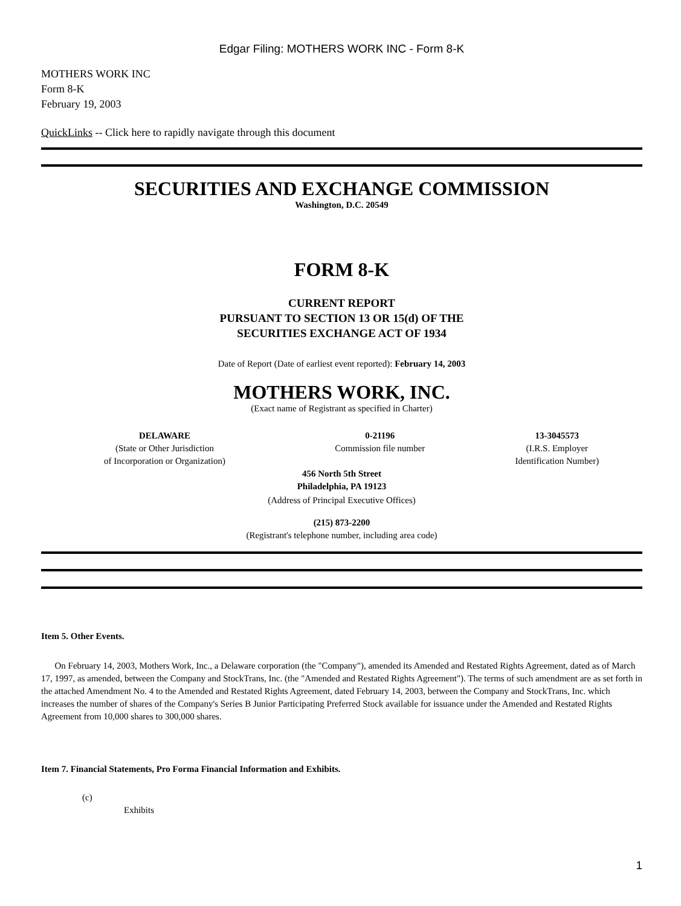Edgar Filing: MOTHERS WORK INC - Form 8-K
MOTHERS WORK INC
Form 8-K
February 19, 2003
QuickLinks -- Click here to rapidly navigate through this document
SECURITIES AND EXCHANGE COMMISSION
Washington, D.C. 20549
FORM 8-K
CURRENT REPORT
PURSUANT TO SECTION 13 OR 15(d) OF THE
SECURITIES EXCHANGE ACT OF 1934
Date of Report (Date of earliest event reported): February 14, 2003
MOTHERS WORK, INC.
(Exact name of Registrant as specified in Charter)
| DELAWARE (State or Other Jurisdiction of Incorporation or Organization) | 0-21196 Commission file number | 13-3045573 (I.R.S. Employer Identification Number) |
456 North 5th Street
Philadelphia, PA 19123
(Address of Principal Executive Offices)
(215) 873-2200
(Registrant's telephone number, including area code)
Item 5. Other Events.
On February 14, 2003, Mothers Work, Inc., a Delaware corporation (the "Company"), amended its Amended and Restated Rights Agreement, dated as of March 17, 1997, as amended, between the Company and StockTrans, Inc. (the "Amended and Restated Rights Agreement"). The terms of such amendment are as set forth in the attached Amendment No. 4 to the Amended and Restated Rights Agreement, dated February 14, 2003, between the Company and StockTrans, Inc. which increases the number of shares of the Company's Series B Junior Participating Preferred Stock available for issuance under the Amended and Restated Rights Agreement from 10,000 shares to 300,000 shares.
Item 7. Financial Statements, Pro Forma Financial Information and Exhibits.
(c)
Exhibits
1